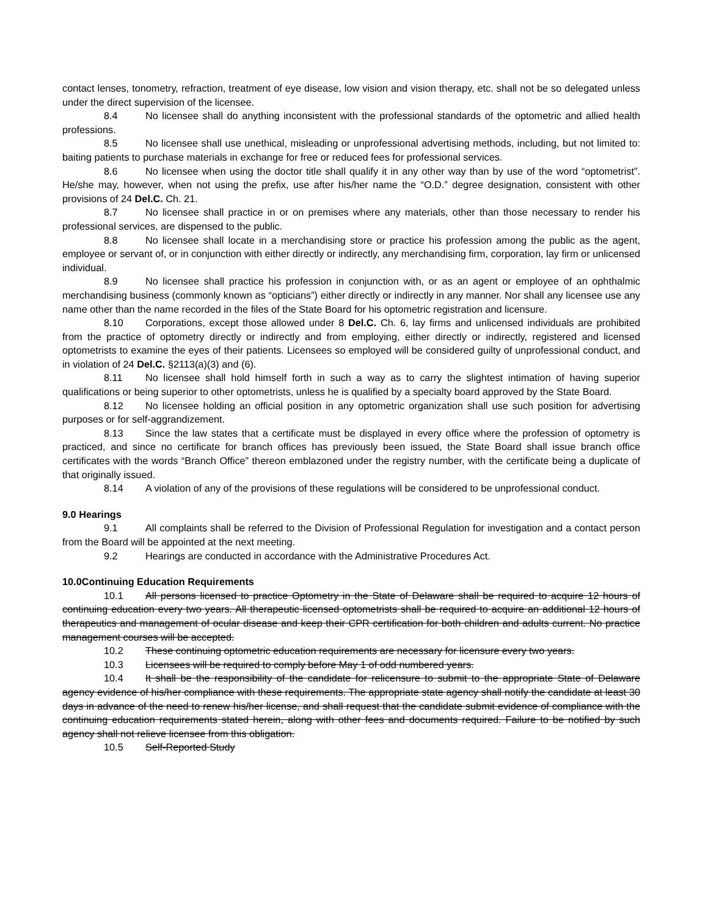contact lenses, tonometry, refraction, treatment of eye disease, low vision and vision therapy, etc. shall not be so delegated unless under the direct supervision of the licensee.
8.4 No licensee shall do anything inconsistent with the professional standards of the optometric and allied health professions.
8.5 No licensee shall use unethical, misleading or unprofessional advertising methods, including, but not limited to: baiting patients to purchase materials in exchange for free or reduced fees for professional services.
8.6 No licensee when using the doctor title shall qualify it in any other way than by use of the word “optometrist”. He/she may, however, when not using the prefix, use after his/her name the “O.D.” degree designation, consistent with other provisions of 24 Del.C. Ch. 21.
8.7 No licensee shall practice in or on premises where any materials, other than those necessary to render his professional services, are dispensed to the public.
8.8 No licensee shall locate in a merchandising store or practice his profession among the public as the agent, employee or servant of, or in conjunction with either directly or indirectly, any merchandising firm, corporation, lay firm or unlicensed individual.
8.9 No licensee shall practice his profession in conjunction with, or as an agent or employee of an ophthalmic merchandising business (commonly known as “opticians”) either directly or indirectly in any manner. Nor shall any licensee use any name other than the name recorded in the files of the State Board for his optometric registration and licensure.
8.10 Corporations, except those allowed under 8 Del.C. Ch. 6, lay firms and unlicensed individuals are prohibited from the practice of optometry directly or indirectly and from employing, either directly or indirectly, registered and licensed optometrists to examine the eyes of their patients. Licensees so employed will be considered guilty of unprofessional conduct, and in violation of 24 Del.C. §2113(a)(3) and (6).
8.11 No licensee shall hold himself forth in such a way as to carry the slightest intimation of having superior qualifications or being superior to other optometrists, unless he is qualified by a specialty board approved by the State Board.
8.12 No licensee holding an official position in any optometric organization shall use such position for advertising purposes or for self-aggrandizement.
8.13 Since the law states that a certificate must be displayed in every office where the profession of optometry is practiced, and since no certificate for branch offices has previously been issued, the State Board shall issue branch office certificates with the words “Branch Office” thereon emblazoned under the registry number, with the certificate being a duplicate of that originally issued.
8.14 A violation of any of the provisions of these regulations will be considered to be unprofessional conduct.
9.0 Hearings
9.1 All complaints shall be referred to the Division of Professional Regulation for investigation and a contact person from the Board will be appointed at the next meeting.
9.2 Hearings are conducted in accordance with the Administrative Procedures Act.
10.0Continuing Education Requirements
10.1 All persons licensed to practice Optometry in the State of Delaware shall be required to acquire 12 hours of continuing education every two years. All therapeutic licensed optometrists shall be required to acquire an additional 12 hours of therapeutics and management of ocular disease and keep their CPR certification for both children and adults current. No practice management courses will be accepted.
10.2 These continuing optometric education requirements are necessary for licensure every two years.
10.3 Licensees will be required to comply before May 1 of odd numbered years.
10.4 It shall be the responsibility of the candidate for relicensure to submit to the appropriate State of Delaware agency evidence of his/her compliance with these requirements. The appropriate state agency shall notify the candidate at least 30 days in advance of the need to renew his/her license, and shall request that the candidate submit evidence of compliance with the continuing education requirements stated herein, along with other fees and documents required. Failure to be notified by such agency shall not relieve licensee from this obligation.
10.5 Self-Reported Study